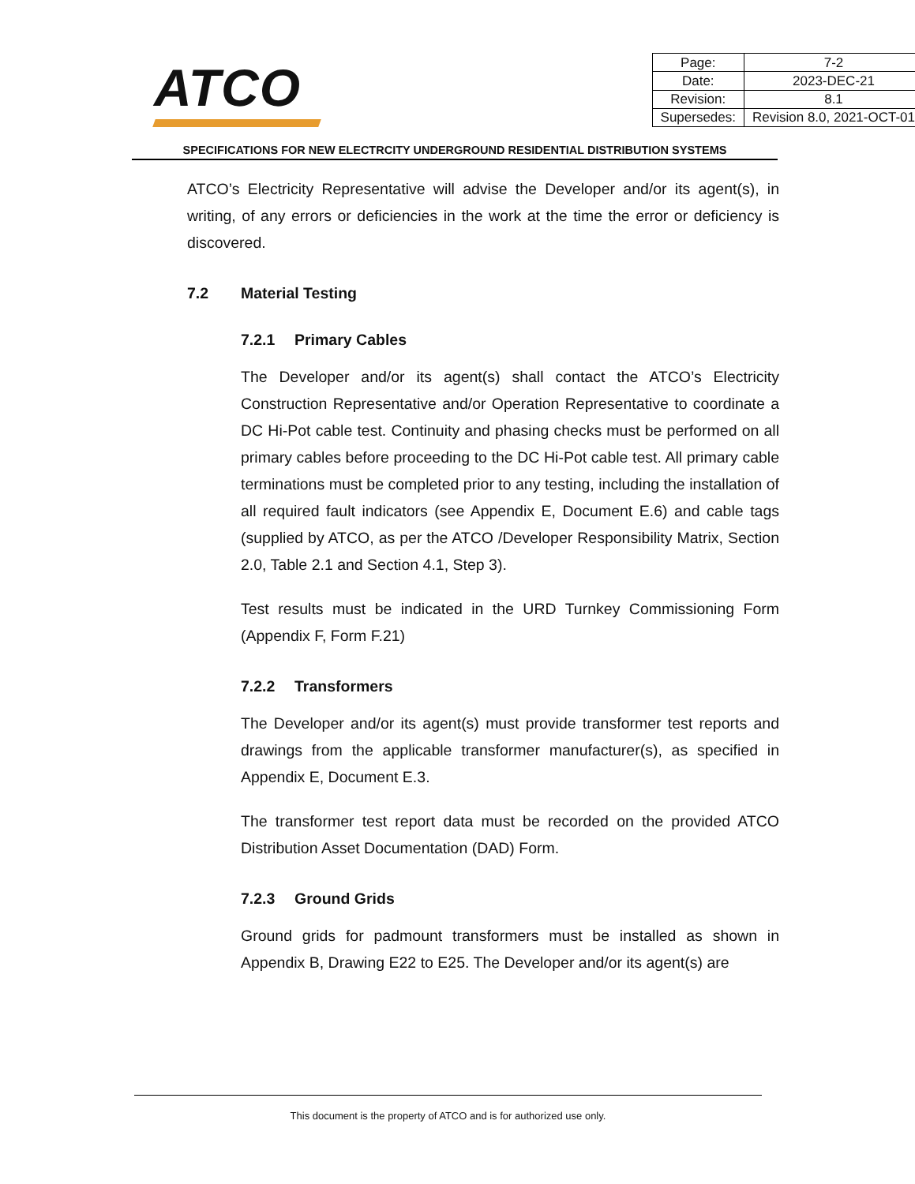ATCO
| Page: | 7-2 |
| Date: | 2023-DEC-21 |
| Revision: | 8.1 |
| Supersedes: | Revision 8.0, 2021-OCT-01 |
SPECIFICATIONS FOR NEW ELECTRCITY UNDERGROUND RESIDENTIAL DISTRIBUTION SYSTEMS
ATCO’s Electricity Representative will advise the Developer and/or its agent(s), in writing, of any errors or deficiencies in the work at the time the error or deficiency is discovered.
7.2 Material Testing
7.2.1 Primary Cables
The Developer and/or its agent(s) shall contact the ATCO’s Electricity Construction Representative and/or Operation Representative to coordinate a DC Hi-Pot cable test. Continuity and phasing checks must be performed on all primary cables before proceeding to the DC Hi-Pot cable test. All primary cable terminations must be completed prior to any testing, including the installation of all required fault indicators (see Appendix E, Document E.6) and cable tags (supplied by ATCO, as per the ATCO /Developer Responsibility Matrix, Section 2.0, Table 2.1 and Section 4.1, Step 3).
Test results must be indicated in the URD Turnkey Commissioning Form (Appendix F, Form F.21)
7.2.2 Transformers
The Developer and/or its agent(s) must provide transformer test reports and drawings from the applicable transformer manufacturer(s), as specified in Appendix E, Document E.3.
The transformer test report data must be recorded on the provided ATCO Distribution Asset Documentation (DAD) Form.
7.2.3 Ground Grids
Ground grids for padmount transformers must be installed as shown in Appendix B, Drawing E22 to E25. The Developer and/or its agent(s) are
This document is the property of ATCO and is for authorized use only.